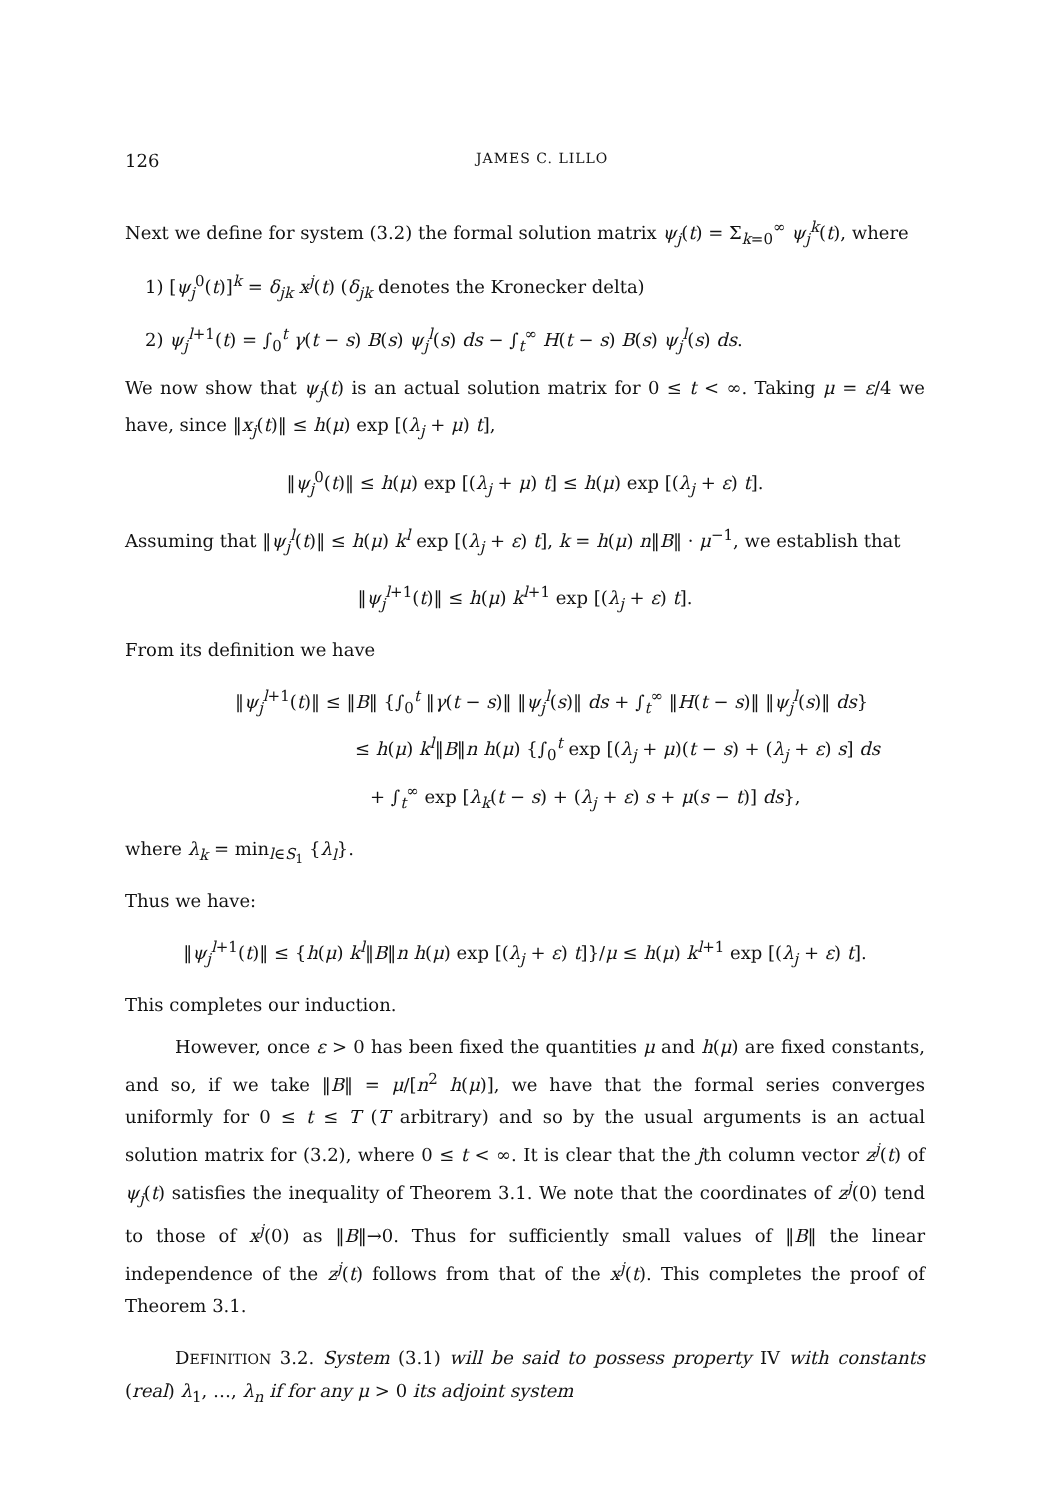126 JAMES C. LILLO
Next we define for system (3.2) the formal solution matrix ψ<sub>j</sub>(t) = Σ<sub>k=0</sub><sup>∞</sup> ψ<sub>j</sub><sup>k</sup>(t), where
1) [ψ<sub>j</sub><sup>0</sup>(t)]<sup>k</sup> = δ<sub>jk</sub> x<sup>j</sup>(t) (δ<sub>jk</sub> denotes the Kronecker delta)
2) ψ<sub>j</sub><sup>l+1</sup>(t) = ∫<sub>0</sub><sup>t</sup> γ(t − s) B(s) ψ<sub>j</sub><sup>l</sup>(s) ds − ∫<sub>t</sub><sup>∞</sup> H(t − s) B(s) ψ<sub>j</sub><sup>l</sup>(s) ds.
We now show that ψ<sub>j</sub>(t) is an actual solution matrix for 0 ≤ t < ∞. Taking μ = ε/4 we have, since ‖x<sub>j</sub>(t)‖ ≤ h(μ) exp [(λ<sub>j</sub> + μ) t],
‖ψ<sub>j</sub><sup>0</sup>(t)‖ ≤ h(μ) exp [(λ<sub>j</sub> + μ) t] ≤ h(μ) exp [(λ<sub>j</sub> + ε) t].
Assuming that ‖ψ<sub>j</sub><sup>l</sup>(t)‖ ≤ h(μ) k<sup>l</sup> exp [(λ<sub>j</sub> + ε) t], k = h(μ) n‖B‖ · μ<sup>−1</sup>, we establish that
‖ψ<sub>j</sub><sup>l+1</sup>(t)‖ ≤ h(μ) k<sup>l+1</sup> exp [(λ<sub>j</sub> + ε) t].
From its definition we have
‖ψ<sub>j</sub><sup>l+1</sup>(t)‖ ≤ ‖B‖ {∫<sub>0</sub><sup>t</sup> ‖γ(t − s)‖ ‖ψ<sub>j</sub><sup>l</sup>(s)‖ ds + ∫<sub>t</sub><sup>∞</sup> ‖H(t − s)‖ ‖ψ<sub>j</sub><sup>l</sup>(s)‖ ds}
≤ h(μ) k<sup>l</sup>‖B‖n h(μ) {∫<sub>0</sub><sup>t</sup> exp [(λ<sub>j</sub> + μ)(t − s) + (λ<sub>j</sub> + ε) s] ds
+ ∫<sub>t</sub><sup>∞</sup> exp [λ<sub>k</sub>(t − s) + (λ<sub>j</sub> + ε) s + μ(s − t)] ds},
where λ<sub>k</sub> = min<sub>l∈S<sub>1</sub></sub> {λ<sub>l</sub>}.
Thus we have:
‖ψ<sub>j</sub><sup>l+1</sup>(t)‖ ≤ {h(μ) k<sup>l</sup>‖B‖n h(μ) exp [(λ<sub>j</sub> + ε) t]}/μ ≤ h(μ) k<sup>l+1</sup> exp [(λ<sub>j</sub> + ε) t].
This completes our induction.
However, once ε > 0 has been fixed the quantities μ and h(μ) are fixed constants, and so, if we take ‖B‖ = μ/[n<sup>2</sup> h(μ)], we have that the formal series converges uniformly for 0 ≤ t ≤ T (T arbitrary) and so by the usual arguments is an actual solution matrix for (3.2), where 0 ≤ t < ∞. It is clear that the jth column vector z<sup>j</sup>(t) of ψ<sub>j</sub>(t) satisfies the inequality of Theorem 3.1. We note that the coordinates of z<sup>j</sup>(0) tend to those of x<sup>j</sup>(0) as ‖B‖→0. Thus for sufficiently small values of ‖B‖ the linear independence of the z<sup>j</sup>(t) follows from that of the x<sup>j</sup>(t). This completes the proof of Theorem 3.1.
DEFINITION 3.2. System (3.1) will be said to possess property IV with constants (real) λ<sub>1</sub>, …, λ<sub>n</sub> if for any μ > 0 its adjoint system